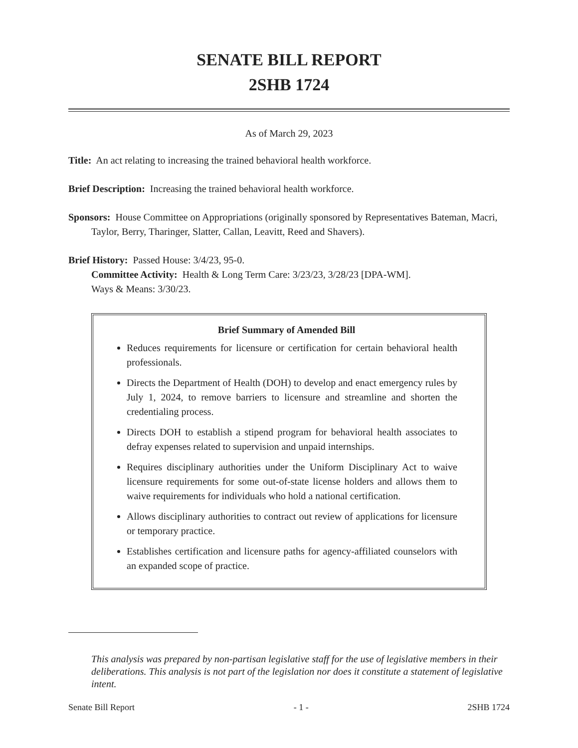SENATE BILL REPORT
2SHB 1724
As of March 29, 2023
Title: An act relating to increasing the trained behavioral health workforce.
Brief Description: Increasing the trained behavioral health workforce.
Sponsors: House Committee on Appropriations (originally sponsored by Representatives Bateman, Macri, Taylor, Berry, Tharinger, Slatter, Callan, Leavitt, Reed and Shavers).
Brief History: Passed House: 3/4/23, 95-0.
Committee Activity: Health & Long Term Care: 3/23/23, 3/28/23 [DPA-WM].
Ways & Means: 3/30/23.
Brief Summary of Amended Bill
Reduces requirements for licensure or certification for certain behavioral health professionals.
Directs the Department of Health (DOH) to develop and enact emergency rules by July 1, 2024, to remove barriers to licensure and streamline and shorten the credentialing process.
Directs DOH to establish a stipend program for behavioral health associates to defray expenses related to supervision and unpaid internships.
Requires disciplinary authorities under the Uniform Disciplinary Act to waive licensure requirements for some out-of-state license holders and allows them to waive requirements for individuals who hold a national certification.
Allows disciplinary authorities to contract out review of applications for licensure or temporary practice.
Establishes certification and licensure paths for agency-affiliated counselors with an expanded scope of practice.
This analysis was prepared by non-partisan legislative staff for the use of legislative members in their deliberations. This analysis is not part of the legislation nor does it constitute a statement of legislative intent.
Senate Bill Report - 1 - 2SHB 1724